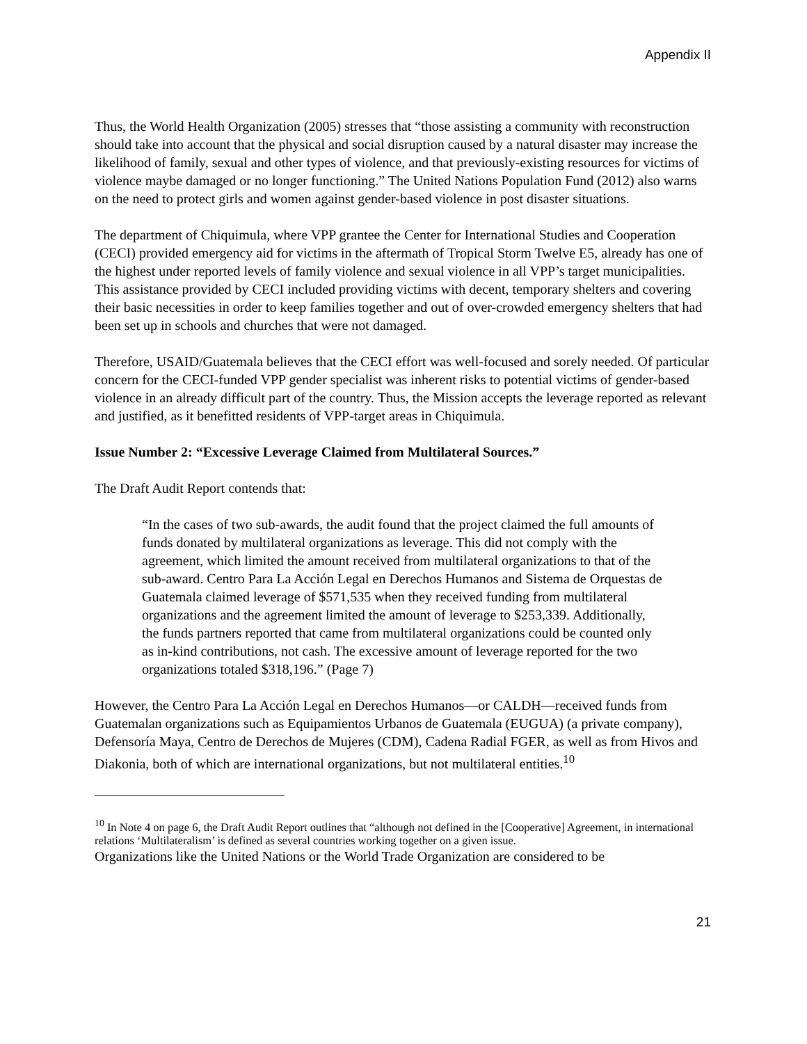Appendix II
Thus, the World Health Organization (2005) stresses that “those assisting a community with reconstruction should take into account that the physical and social disruption caused by a natural disaster may increase the likelihood of family, sexual and other types of violence, and that previously-existing resources for victims of violence maybe damaged or no longer functioning.” The United Nations Population Fund (2012) also warns on the need to protect girls and women against gender-based violence in post disaster situations.
The department of Chiquimula, where VPP grantee the Center for International Studies and Cooperation (CECI) provided emergency aid for victims in the aftermath of Tropical Storm Twelve E5, already has one of the highest under reported levels of family violence and sexual violence in all VPP’s target municipalities. This assistance provided by CECI included providing victims with decent, temporary shelters and covering their basic necessities in order to keep families together and out of over-crowded emergency shelters that had been set up in schools and churches that were not damaged.
Therefore, USAID/Guatemala believes that the CECI effort was well-focused and sorely needed. Of particular concern for the CECI-funded VPP gender specialist was inherent risks to potential victims of gender-based violence in an already difficult part of the country. Thus, the Mission accepts the leverage reported as relevant and justified, as it benefitted residents of VPP-target areas in Chiquimula.
Issue Number 2: “Excessive Leverage Claimed from Multilateral Sources.”
The Draft Audit Report contends that:
“In the cases of two sub-awards, the audit found that the project claimed the full amounts of funds donated by multilateral organizations as leverage. This did not comply with the agreement, which limited the amount received from multilateral organizations to that of the sub-award. Centro Para La Acción Legal en Derechos Humanos and Sistema de Orquestas de Guatemala claimed leverage of $571,535 when they received funding from multilateral organizations and the agreement limited the amount of leverage to $253,339. Additionally, the funds partners reported that came from multilateral organizations could be counted only as in-kind contributions, not cash. The excessive amount of leverage reported for the two organizations totaled $318,196.” (Page 7)
However, the Centro Para La Acción Legal en Derechos Humanos—or CALDH—received funds from Guatemalan organizations such as Equipamientos Urbanos de Guatemala (EUGUA) (a private company), Defensoría Maya, Centro de Derechos de Mujeres (CDM), Cadena Radial FGER, as well as from Hivos and Diakonia, both of which are international organizations, but not multilateral entities.<sup>10</sup>
<sup>10</sup> In Note 4 on page 6, the Draft Audit Report outlines that “although not defined in the [Cooperative] Agreement, in international relations ‘Multilateralism’ is defined as several countries working together on a given issue.
Organizations like the United Nations or the World Trade Organization are considered to be
21